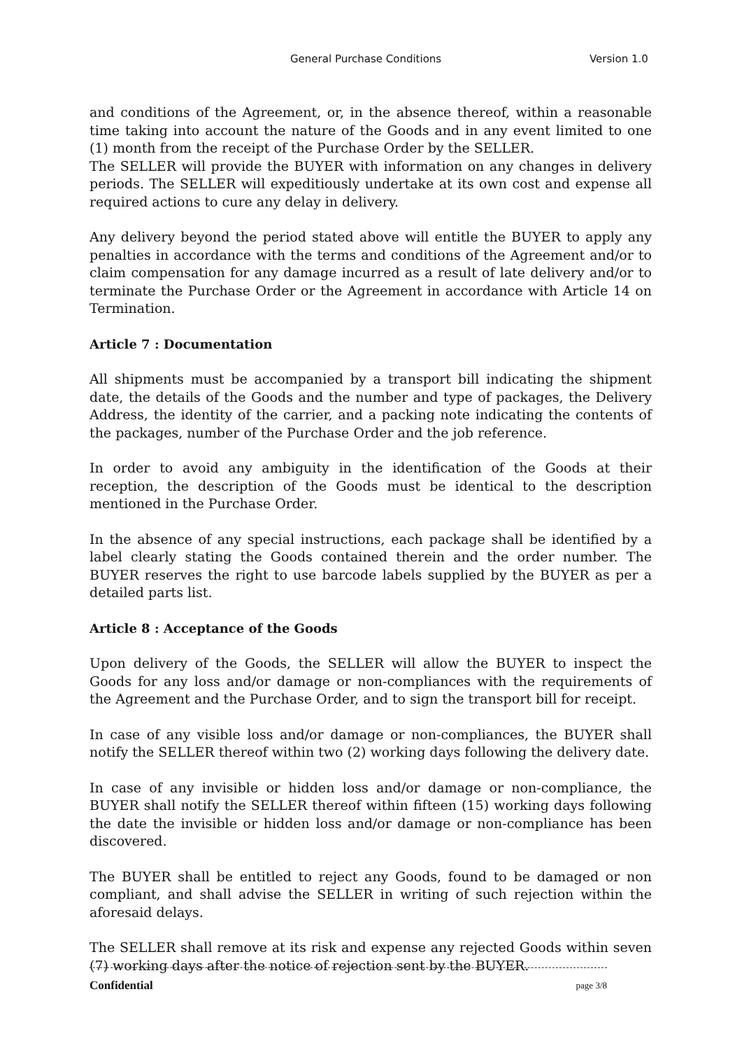General Purchase Conditions Version 1.0
and conditions of the Agreement, or, in the absence thereof, within a reasonable time taking into account the nature of the Goods and in any event limited to one (1) month from the receipt of the Purchase Order by the SELLER.
The SELLER will provide the BUYER with information on any changes in delivery periods. The SELLER will expeditiously undertake at its own cost and expense all required actions to cure any delay in delivery.
Any delivery beyond the period stated above will entitle the BUYER to apply any penalties in accordance with the terms and conditions of the Agreement and/or to claim compensation for any damage incurred as a result of late delivery and/or to terminate the Purchase Order or the Agreement in accordance with Article 14 on Termination.
Article 7 : Documentation
All shipments must be accompanied by a transport bill indicating the shipment date, the details of the Goods and the number and type of packages, the Delivery Address, the identity of the carrier, and a packing note indicating the contents of the packages, number of the Purchase Order and the job reference.
In order to avoid any ambiguity in the identification of the Goods at their reception, the description of the Goods must be identical to the description mentioned in the Purchase Order.
In the absence of any special instructions, each package shall be identified by a label clearly stating the Goods contained therein and the order number. The BUYER reserves the right to use barcode labels supplied by the BUYER as per a detailed parts list.
Article 8 : Acceptance of the Goods
Upon delivery of the Goods, the SELLER will allow the BUYER to inspect the Goods for any loss and/or damage or non-compliances with the requirements of the Agreement and the Purchase Order, and to sign the transport bill for receipt.
In case of any visible loss and/or damage or non-compliances, the BUYER shall notify the SELLER thereof within two (2) working days following the delivery date.
In case of any invisible or hidden loss and/or damage or non-compliance, the BUYER shall notify the SELLER thereof within fifteen (15) working days following the date the invisible or hidden loss and/or damage or non-compliance has been discovered.
The BUYER shall be entitled to reject any Goods, found to be damaged or non compliant, and shall advise the SELLER in writing of such rejection within the aforesaid delays.
The SELLER shall remove at its risk and expense any rejected Goods within seven (7) working days after the notice of rejection sent by the BUYER.
Confidential page 3/8